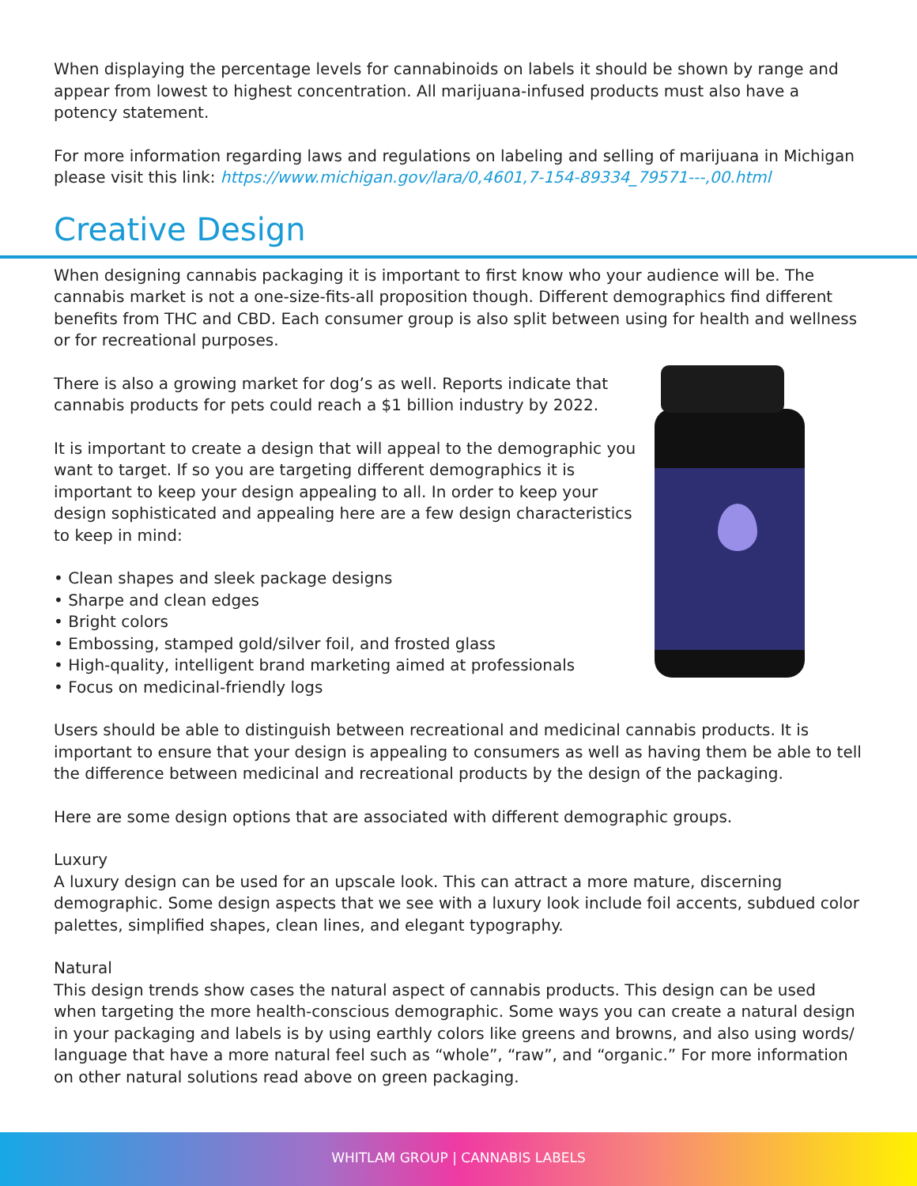When displaying the percentage levels for cannabinoids on labels it should be shown by range and appear from lowest to highest concentration. All marijuana-infused products must also have a potency statement.
For more information regarding laws and regulations on labeling and selling of marijuana in Michigan please visit this link: https://www.michigan.gov/lara/0,4601,7-154-89334_79571---,00.html
Creative Design
When designing cannabis packaging it is important to first know who your audience will be. The cannabis market is not a one-size-fits-all proposition though. Different demographics find different benefits from THC and CBD. Each consumer group is also split between using for health and wellness or for recreational purposes.
There is also a growing market for dog’s as well. Reports indicate that cannabis products for pets could reach a $1 billion industry by 2022.
It is important to create a design that will appeal to the demographic you want to target. If so you are targeting different demographics it is important to keep your design appealing to all. In order to keep your design sophisticated and appealing here are a few design characteristics to keep in mind:
• Clean shapes and sleek package designs
• Sharpe and clean edges
• Bright colors
• Embossing, stamped gold/silver foil, and frosted glass
• High-quality, intelligent brand marketing aimed at professionals
• Focus on medicinal-friendly logs
Users should be able to distinguish between recreational and medicinal cannabis products. It is important to ensure that your design is appealing to consumers as well as having them be able to tell the difference between medicinal and recreational products by the design of the packaging.
Here are some design options that are associated with different demographic groups.
Luxury
A luxury design can be used for an upscale look. This can attract a more mature, discerning demographic. Some design aspects that we see with a luxury look include foil accents, subdued color palettes, simplified shapes, clean lines, and elegant typography.
Natural
This design trends show cases the natural aspect of cannabis products. This design can be used when targeting the more health-conscious demographic. Some ways you can create a natural design in your packaging and labels is by using earthly colors like greens and browns, and also using words/ language that have a more natural feel such as “whole”, “raw”, and “organic.” For more information on other natural solutions read above on green packaging.
WHITLAM GROUP | CANNABIS LABELS